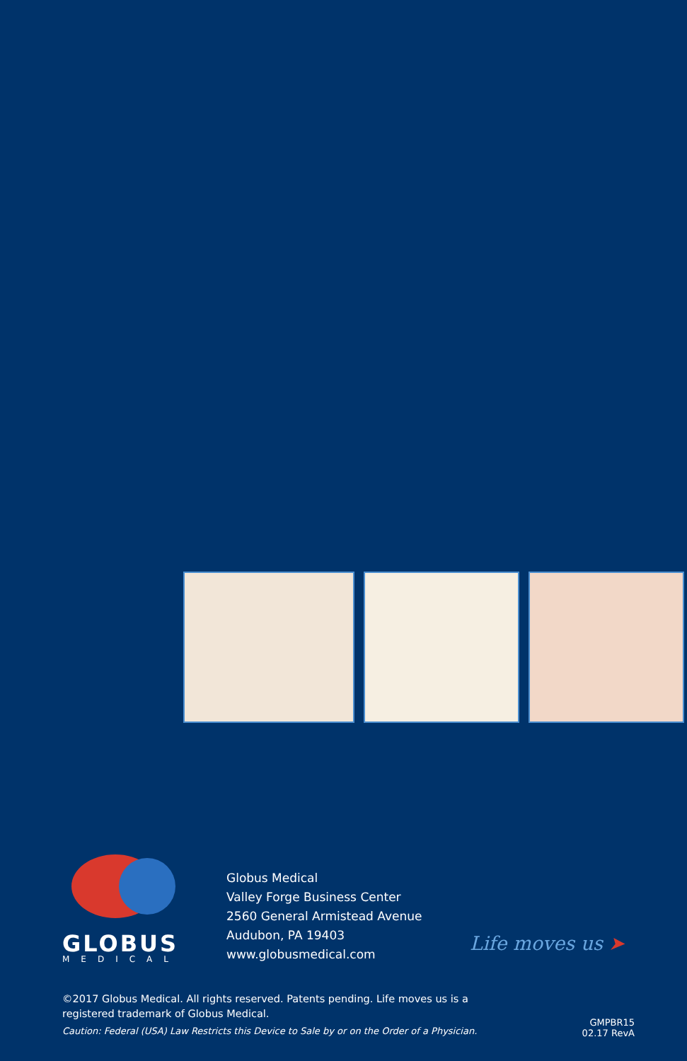GLOBUS
MEDICAL
Globus Medical
Valley Forge Business Center
2560 General Armistead Avenue
Audubon, PA 19403
www.globusmedical.com
Life moves us ➤
©2017 Globus Medical. All rights reserved. Patents pending. Life moves us is a registered trademark of Globus Medical.
Caution: Federal (USA) Law Restricts this Device to Sale by or on the Order of a Physician.
GMPBR15
02.17 RevA